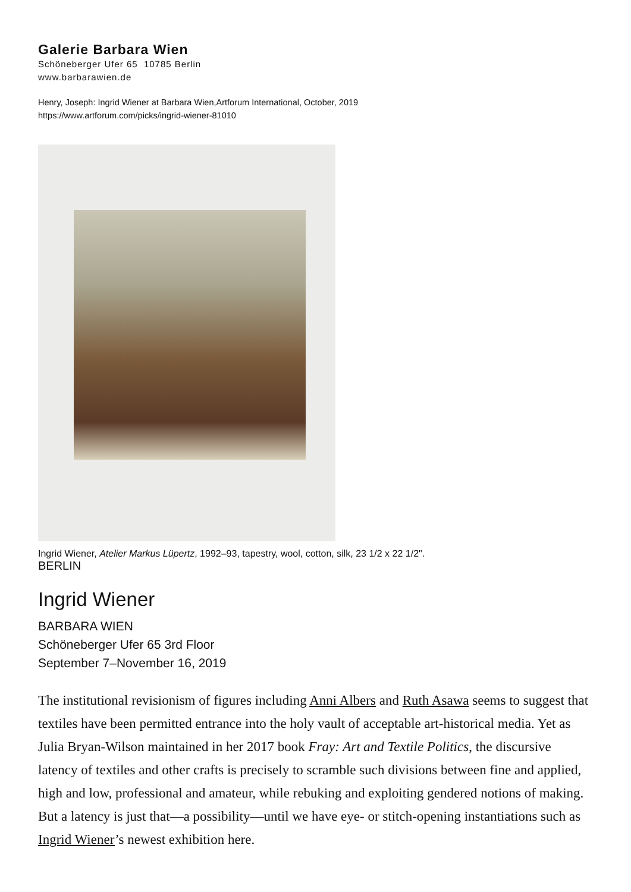Galerie Barbara Wien
Schöneberger Ufer 65 10785 Berlin
www.barbarawien.de
Henry, Joseph: Ingrid Wiener at Barbara Wien,Artforum International, October, 2019
https://www.artforum.com/picks/ingrid-wiener-81010
Ingrid Wiener, Atelier Markus Lüpertz, 1992–93, tapestry, wool, cotton, silk, 23 1/2 x 22 1/2".
BERLIN
Ingrid Wiener
BARBARA WIEN
Schöneberger Ufer 65 3rd Floor
September 7–November 16, 2019
The institutional revisionism of figures including Anni Albers and Ruth Asawa seems to suggest that textiles have been permitted entrance into the holy vault of acceptable art-historical media. Yet as Julia Bryan-Wilson maintained in her 2017 book Fray: Art and Textile Politics, the discursive latency of textiles and other crafts is precisely to scramble such divisions between fine and applied, high and low, professional and amateur, while rebuking and exploiting gendered notions of making. But a latency is just that—a possibility—until we have eye- or stitch-opening instantiations such as Ingrid Wiener’s newest exhibition here.